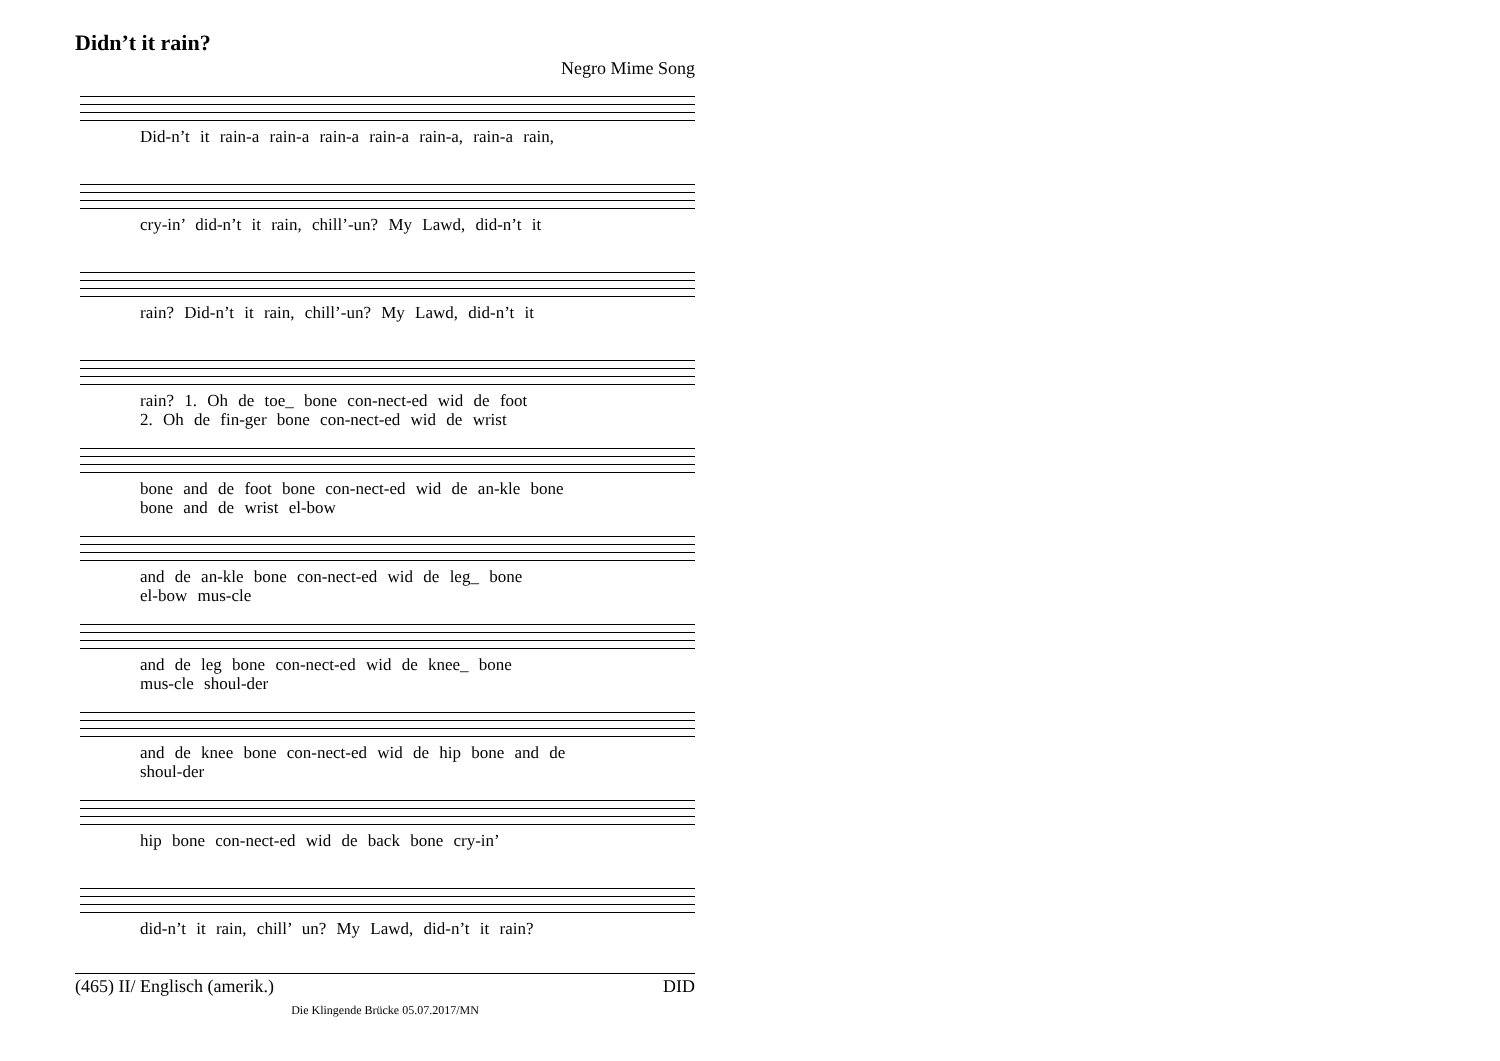Didn’t it rain?
Negro Mime Song
Did-n’t it rain-a rain-a rain-a rain-a rain-a, rain-a rain,
cry-in’ did-n’t it rain, chill’-un? My Lawd, did-n’t it
rain? Did-n’t it rain, chill’-un? My Lawd, did-n’t it
rain? 1. Oh de toe_ bone con-nect-ed wid de foot
2. Oh de fin-ger bone con-nect-ed wid de wrist
bone and de foot bone con-nect-ed wid de an-kle bone
bone and de wrist el-bow
and de an-kle bone con-nect-ed wid de leg_ bone
el-bow mus-cle
and de leg bone con-nect-ed wid de knee_ bone
mus-cle shoul-der
and de knee bone con-nect-ed wid de hip bone and de
shoul-der
hip bone con-nect-ed wid de back bone cry-in’
did-n’t it rain, chill’ un? My Lawd, did-n’t it rain?
(465) II/ Englisch (amerik.) DID
Die Klingende Brücke 05.07.2017/MN